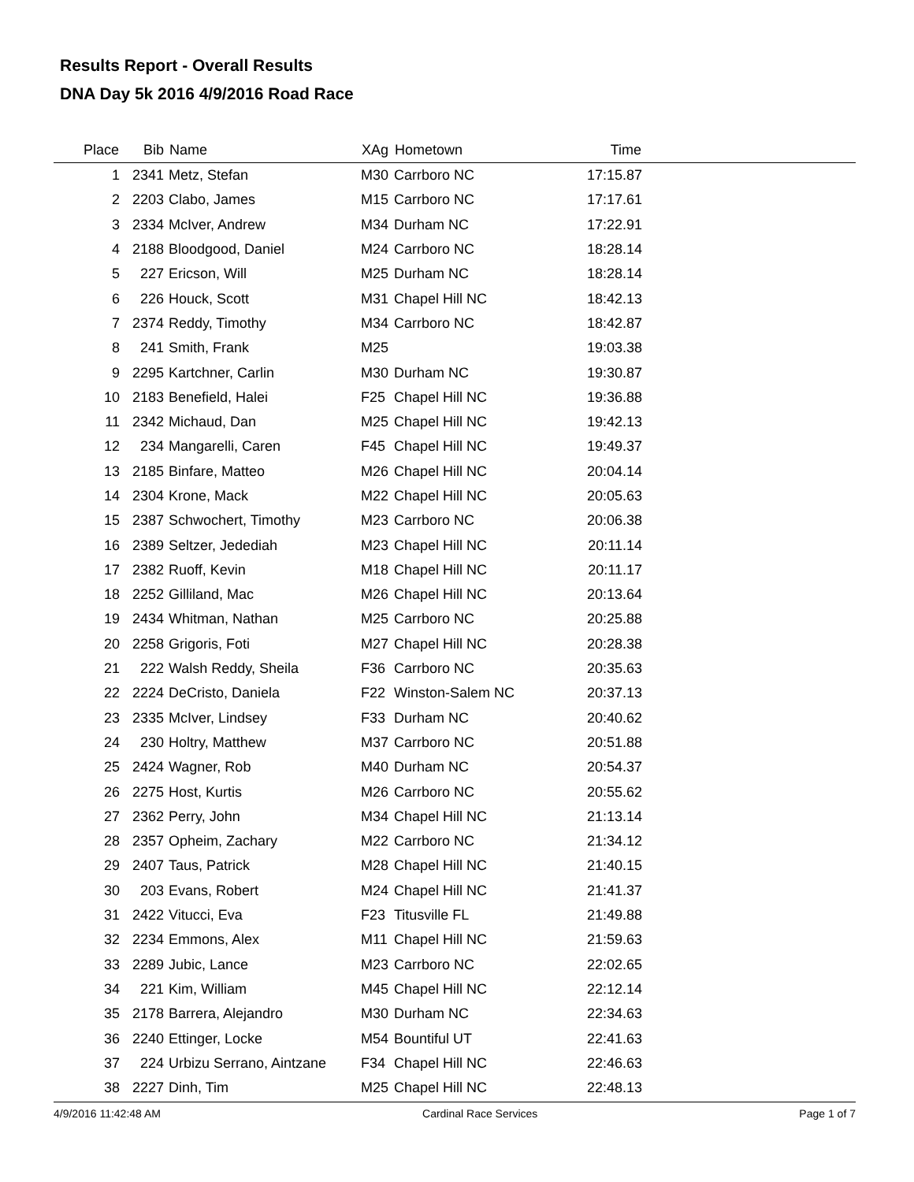Results Report - Overall Results
DNA Day 5k 2016 4/9/2016 Road Race
| Place | Bib | Name | XAg | Hometown | Time | |
| --- | --- | --- | --- | --- | --- | --- |
| 1 | 2341 | Metz, Stefan | M30 | Carrboro NC | 17:15.87 | |
| 2 | 2203 | Clabo, James | M15 | Carrboro NC | 17:17.61 | |
| 3 | 2334 | McIver, Andrew | M34 | Durham NC | 17:22.91 | |
| 4 | 2188 | Bloodgood, Daniel | M24 | Carrboro NC | 18:28.14 | |
| 5 | 227 | Ericson, Will | M25 | Durham NC | 18:28.14 | |
| 6 | 226 | Houck, Scott | M31 | Chapel Hill NC | 18:42.13 | |
| 7 | 2374 | Reddy, Timothy | M34 | Carrboro NC | 18:42.87 | |
| 8 | 241 | Smith, Frank | M25 | | 19:03.38 | |
| 9 | 2295 | Kartchner, Carlin | M30 | Durham NC | 19:30.87 | |
| 10 | 2183 | Benefield, Halei | F25 | Chapel Hill NC | 19:36.88 | |
| 11 | 2342 | Michaud, Dan | M25 | Chapel Hill NC | 19:42.13 | |
| 12 | 234 | Mangarelli, Caren | F45 | Chapel Hill NC | 19:49.37 | |
| 13 | 2185 | Binfare, Matteo | M26 | Chapel Hill NC | 20:04.14 | |
| 14 | 2304 | Krone, Mack | M22 | Chapel Hill NC | 20:05.63 | |
| 15 | 2387 | Schwochert, Timothy | M23 | Carrboro NC | 20:06.38 | |
| 16 | 2389 | Seltzer, Jedediah | M23 | Chapel Hill NC | 20:11.14 | |
| 17 | 2382 | Ruoff, Kevin | M18 | Chapel Hill NC | 20:11.17 | |
| 18 | 2252 | Gilliland, Mac | M26 | Chapel Hill NC | 20:13.64 | |
| 19 | 2434 | Whitman, Nathan | M25 | Carrboro NC | 20:25.88 | |
| 20 | 2258 | Grigoris, Foti | M27 | Chapel Hill NC | 20:28.38 | |
| 21 | 222 | Walsh Reddy, Sheila | F36 | Carrboro NC | 20:35.63 | |
| 22 | 2224 | DeCristo, Daniela | F22 | Winston-Salem NC | 20:37.13 | |
| 23 | 2335 | McIver, Lindsey | F33 | Durham NC | 20:40.62 | |
| 24 | 230 | Holtry, Matthew | M37 | Carrboro NC | 20:51.88 | |
| 25 | 2424 | Wagner, Rob | M40 | Durham NC | 20:54.37 | |
| 26 | 2275 | Host, Kurtis | M26 | Carrboro NC | 20:55.62 | |
| 27 | 2362 | Perry, John | M34 | Chapel Hill NC | 21:13.14 | |
| 28 | 2357 | Opheim, Zachary | M22 | Carrboro NC | 21:34.12 | |
| 29 | 2407 | Taus, Patrick | M28 | Chapel Hill NC | 21:40.15 | |
| 30 | 203 | Evans, Robert | M24 | Chapel Hill NC | 21:41.37 | |
| 31 | 2422 | Vitucci, Eva | F23 | Titusville FL | 21:49.88 | |
| 32 | 2234 | Emmons, Alex | M11 | Chapel Hill NC | 21:59.63 | |
| 33 | 2289 | Jubic, Lance | M23 | Carrboro NC | 22:02.65 | |
| 34 | 221 | Kim, William | M45 | Chapel Hill NC | 22:12.14 | |
| 35 | 2178 | Barrera, Alejandro | M30 | Durham NC | 22:34.63 | |
| 36 | 2240 | Ettinger, Locke | M54 | Bountiful UT | 22:41.63 | |
| 37 | 224 | Urbizu Serrano, Aintzane | F34 | Chapel Hill NC | 22:46.63 | |
| 38 | 2227 | Dinh, Tim | M25 | Chapel Hill NC | 22:48.13 | |
4/9/2016 11:42:48 AM Cardinal Race Services Page 1 of 7